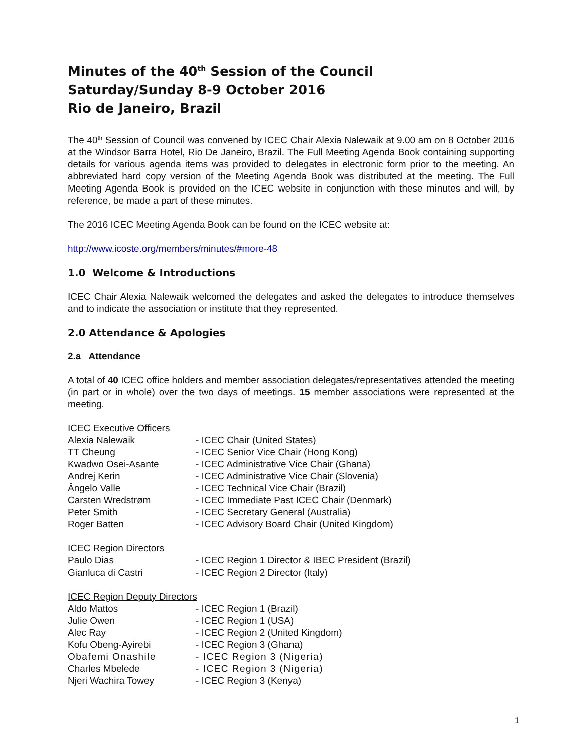Minutes of the 40<sup>th</sup> Session of the Council
Saturday/Sunday 8-9 October 2016
Rio de Janeiro, Brazil
The 40<sup>th</sup> Session of Council was convened by ICEC Chair Alexia Nalewaik at 9.00 am on 8 October 2016 at the Windsor Barra Hotel, Rio De Janeiro, Brazil. The Full Meeting Agenda Book containing supporting details for various agenda items was provided to delegates in electronic form prior to the meeting. An abbreviated hard copy version of the Meeting Agenda Book was distributed at the meeting. The Full Meeting Agenda Book is provided on the ICEC website in conjunction with these minutes and will, by reference, be made a part of these minutes.
The 2016 ICEC Meeting Agenda Book can be found on the ICEC website at:
http://www.icoste.org/members/minutes/#more-48
1.0 Welcome & Introductions
ICEC Chair Alexia Nalewaik welcomed the delegates and asked the delegates to introduce themselves and to indicate the association or institute that they represented.
2.0 Attendance & Apologies
2.a Attendance
A total of 40 ICEC office holders and member association delegates/representatives attended the meeting (in part or in whole) over the two days of meetings. 15 member associations were represented at the meeting.
ICEC Executive Officers
Alexia Nalewaik - ICEC Chair (United States)
TT Cheung - ICEC Senior Vice Chair (Hong Kong)
Kwadwo Osei-Asante - ICEC Administrative Vice Chair (Ghana)
Andrej Kerin - ICEC Administrative Vice Chair (Slovenia)
Ângelo Valle - ICEC Technical Vice Chair (Brazil)
Carsten Wredstrøm - ICEC Immediate Past ICEC Chair (Denmark)
Peter Smith - ICEC Secretary General (Australia)
Roger Batten - ICEC Advisory Board Chair (United Kingdom)
ICEC Region Directors
Paulo Dias - ICEC Region 1 Director & IBEC President (Brazil)
Gianluca di Castri - ICEC Region 2 Director (Italy)
ICEC Region Deputy Directors
Aldo Mattos - ICEC Region 1 (Brazil)
Julie Owen - ICEC Region 1 (USA)
Alec Ray - ICEC Region 2 (United Kingdom)
Kofu Obeng-Ayirebi - ICEC Region 3 (Ghana)
Obafemi Onashile - ICEC Region 3 (Nigeria)
Charles Mbelede - ICEC Region 3 (Nigeria)
Njeri Wachira Towey - ICEC Region 3 (Kenya)
1